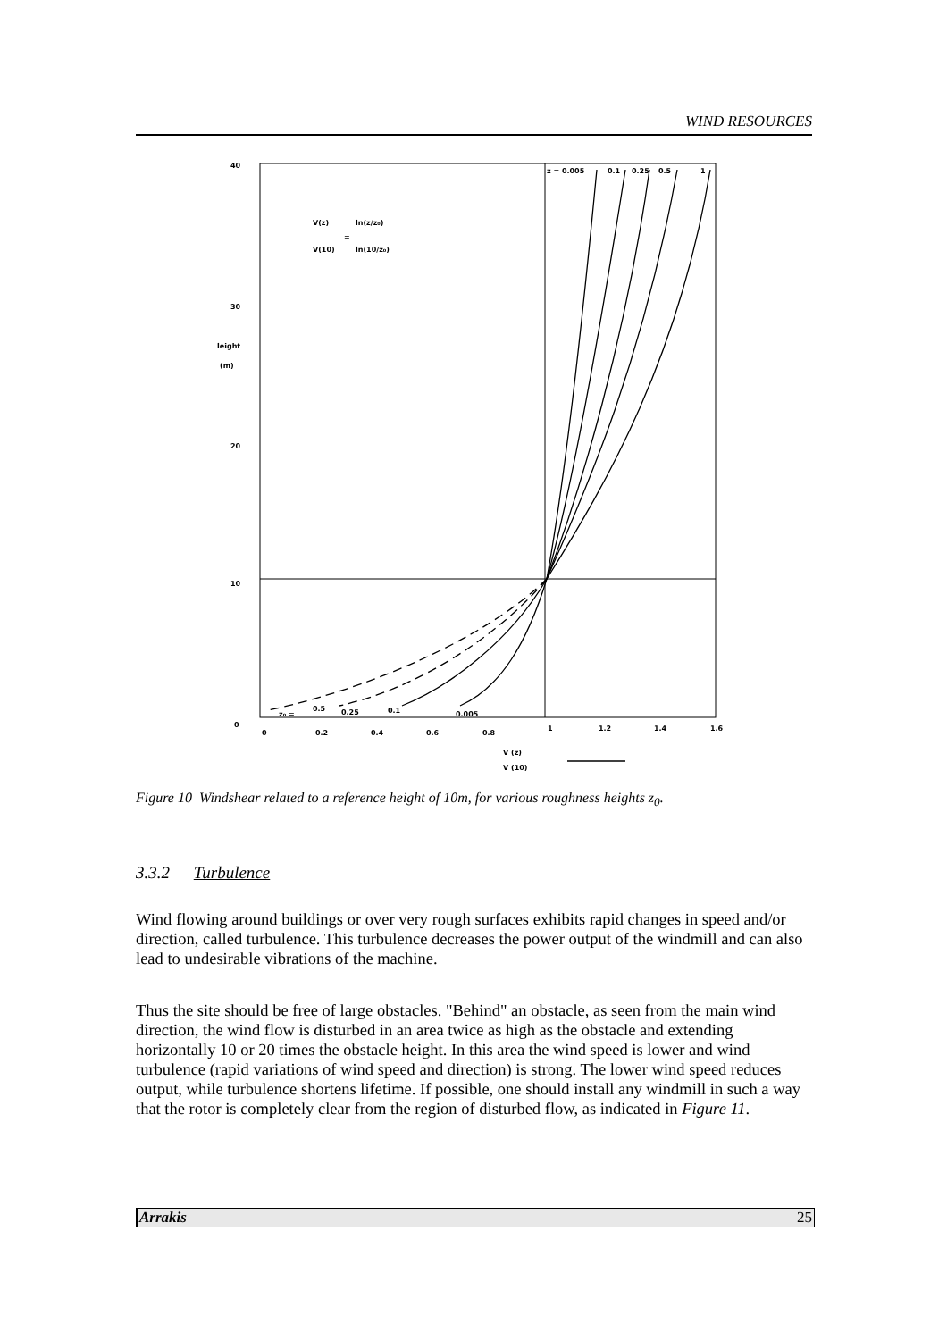WIND RESOURCES
40
30
leight
(m)
20
10
0
0
0.2
0.4
0.6
0.8
1
1.2
1.4
1.6
z = 0.005
0.1
0.25
0.5
1
V(z)
V(10)
=
ln(z/z₀)
ln(10/z₀)
z₀ =
0.5
0.25
0.1
0.005
V (z)
V (10)
Figure 10 Windshear related to a reference height of 10m, for various roughness heights z<sub>0</sub>.
3.3.2 Turbulence
Wind flowing around buildings or over very rough surfaces exhibits rapid changes in speed and/or direction, called turbulence. This turbulence decreases the power output of the windmill and can also lead to undesirable vibrations of the machine.
Thus the site should be free of large obstacles. "Behind" an obstacle, as seen from the main wind direction, the wind flow is disturbed in an area twice as high as the obstacle and extending horizontally 10 or 20 times the obstacle height. In this area the wind speed is lower and wind turbulence (rapid variations of wind speed and direction) is strong. The lower wind speed reduces output, while turbulence shortens lifetime. If possible, one should install any windmill in such a way that the rotor is completely clear from the region of disturbed flow, as indicated in Figure 11.
Arrakis 25